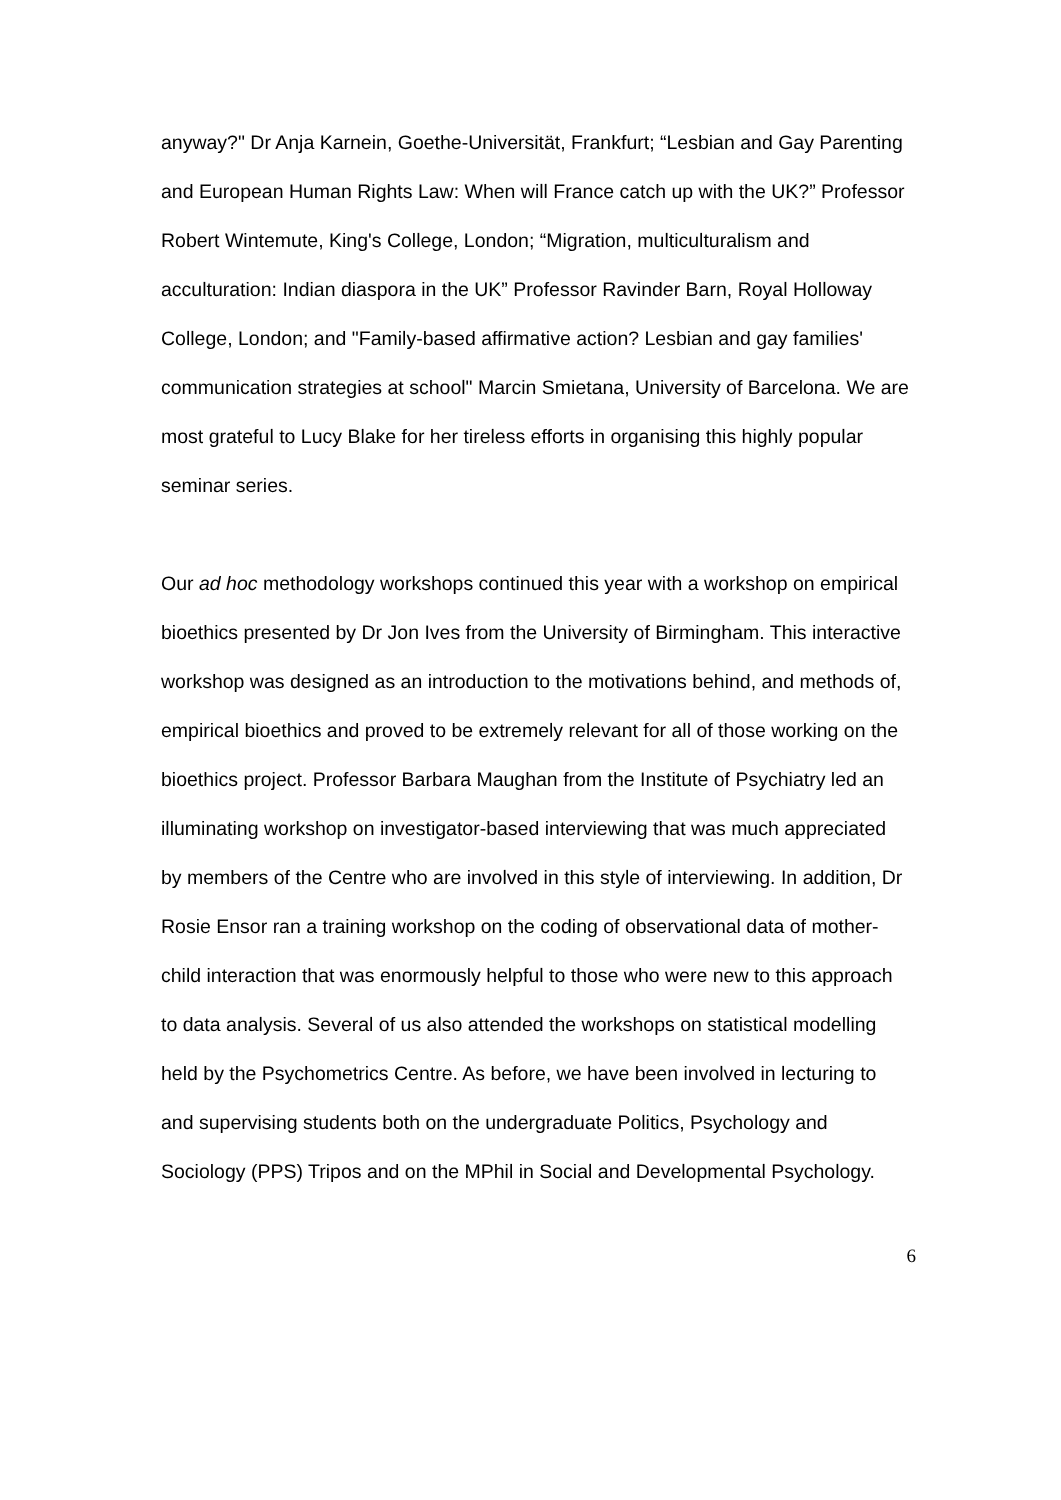anyway?" Dr Anja Karnein, Goethe-Universität, Frankfurt; “Lesbian and Gay Parenting and European Human Rights Law: When will France catch up with the UK?” Professor Robert Wintemute, King's College, London; “Migration, multiculturalism and acculturation: Indian diaspora in the UK” Professor Ravinder Barn, Royal Holloway College, London; and "Family-based affirmative action? Lesbian and gay families' communication strategies at school" Marcin Smietana, University of Barcelona. We are most grateful to Lucy Blake for her tireless efforts in organising this highly popular seminar series.
Our ad hoc methodology workshops continued this year with a workshop on empirical bioethics presented by Dr Jon Ives from the University of Birmingham. This interactive workshop was designed as an introduction to the motivations behind, and methods of, empirical bioethics and proved to be extremely relevant for all of those working on the bioethics project. Professor Barbara Maughan from the Institute of Psychiatry led an illuminating workshop on investigator-based interviewing that was much appreciated by members of the Centre who are involved in this style of interviewing. In addition, Dr Rosie Ensor ran a training workshop on the coding of observational data of mother-child interaction that was enormously helpful to those who were new to this approach to data analysis. Several of us also attended the workshops on statistical modelling held by the Psychometrics Centre. As before, we have been involved in lecturing to and supervising students both on the undergraduate Politics, Psychology and Sociology (PPS) Tripos and on the MPhil in Social and Developmental Psychology.
6